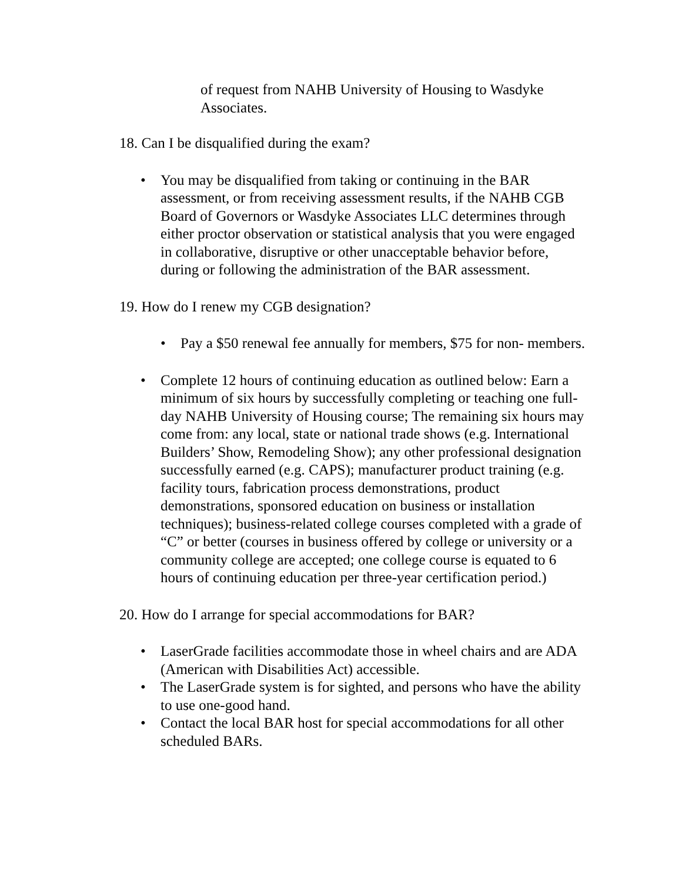of request from NAHB University of Housing to Wasdyke Associates.
18. Can I be disqualified during the exam?
• You may be disqualified from taking or continuing in the BAR assessment, or from receiving assessment results, if the NAHB CGB Board of Governors or Wasdyke Associates LLC determines through either proctor observation or statistical analysis that you were engaged in collaborative, disruptive or other unacceptable behavior before, during or following the administration of the BAR assessment.
19. How do I renew my CGB designation?
• Pay a $50 renewal fee annually for members, $75 for non- members.
• Complete 12 hours of continuing education as outlined below: Earn a minimum of six hours by successfully completing or teaching one full-day NAHB University of Housing course; The remaining six hours may come from: any local, state or national trade shows (e.g. International Builders’ Show, Remodeling Show); any other professional designation successfully earned (e.g. CAPS); manufacturer product training (e.g. facility tours, fabrication process demonstrations, product demonstrations, sponsored education on business or installation techniques); business-related college courses completed with a grade of “C” or better (courses in business offered by college or university or a community college are accepted; one college course is equated to 6 hours of continuing education per three-year certification period.)
20. How do I arrange for special accommodations for BAR?
• LaserGrade facilities accommodate those in wheel chairs and are ADA (American with Disabilities Act) accessible.
• The LaserGrade system is for sighted, and persons who have the ability to use one-good hand.
• Contact the local BAR host for special accommodations for all other scheduled BARs.